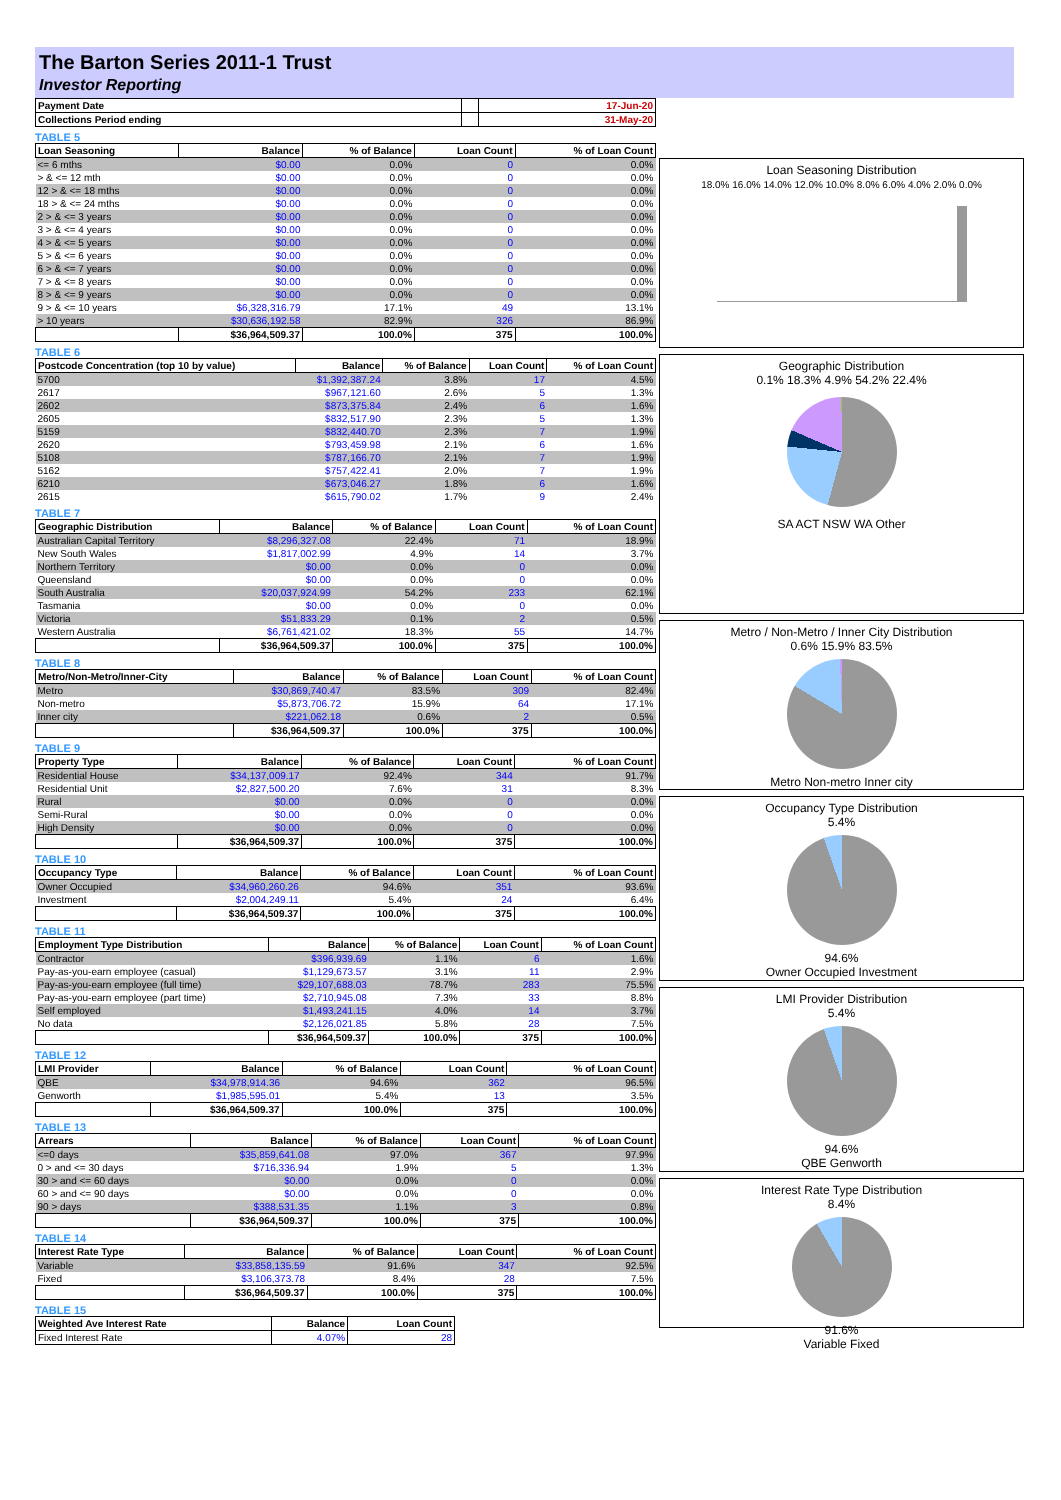The Barton Series 2011-1 Trust
Investor Reporting
| Payment Date | | 17-Jun-20 |
| --- | --- | --- |
| Collections Period ending | | 31-May-20 |
TABLE 5
| Loan Seasoning | Balance | % of Balance | Loan Count | % of Loan Count |
| --- | --- | --- | --- | --- |
| <= 6 mths | $0.00 | 0.0% | 0 | 0.0% |
| > & <= 12 mth | $0.00 | 0.0% | 0 | 0.0% |
| 12 > & <= 18 mths | $0.00 | 0.0% | 0 | 0.0% |
| 18 > & <= 24 mths | $0.00 | 0.0% | 0 | 0.0% |
| 2 > & <= 3 years | $0.00 | 0.0% | 0 | 0.0% |
| 3 > & <= 4 years | $0.00 | 0.0% | 0 | 0.0% |
| 4 > & <= 5 years | $0.00 | 0.0% | 0 | 0.0% |
| 5 > & <= 6 years | $0.00 | 0.0% | 0 | 0.0% |
| 6 > & <= 7 years | $0.00 | 0.0% | 0 | 0.0% |
| 7 > & <= 8 years | $0.00 | 0.0% | 0 | 0.0% |
| 8 > & <= 9 years | $0.00 | 0.0% | 0 | 0.0% |
| 9 > & <= 10 years | $6,328,316.79 | 17.1% | 49 | 13.1% |
| > 10 years | $30,636,192.58 | 82.9% | 326 | 86.9% |
| | $36,964,509.37 | 100.0% | 375 | 100.0% |
TABLE 6
| Postcode Concentration (top 10 by value) | Balance | % of Balance | Loan Count | % of Loan Count |
| --- | --- | --- | --- | --- |
| 5700 | $1,392,387.24 | 3.8% | 17 | 4.5% |
| 2617 | $967,121.60 | 2.6% | 5 | 1.3% |
| 2602 | $873,375.84 | 2.4% | 6 | 1.6% |
| 2605 | $832,517.90 | 2.3% | 5 | 1.3% |
| 5159 | $832,440.70 | 2.3% | 7 | 1.9% |
| 2620 | $793,459.98 | 2.1% | 6 | 1.6% |
| 5108 | $787,166.70 | 2.1% | 7 | 1.9% |
| 5162 | $757,422.41 | 2.0% | 7 | 1.9% |
| 6210 | $673,046.27 | 1.8% | 6 | 1.6% |
| 2615 | $615,790.02 | 1.7% | 9 | 2.4% |
TABLE 7
| Geographic Distribution | Balance | % of Balance | Loan Count | % of Loan Count |
| --- | --- | --- | --- | --- |
| Australian Capital Territory | $8,296,327.08 | 22.4% | 71 | 18.9% |
| New South Wales | $1,817,002.99 | 4.9% | 14 | 3.7% |
| Northern Territory | $0.00 | 0.0% | 0 | 0.0% |
| Queensland | $0.00 | 0.0% | 0 | 0.0% |
| South Australia | $20,037,924.99 | 54.2% | 233 | 62.1% |
| Tasmania | $0.00 | 0.0% | 0 | 0.0% |
| Victoria | $51,833.29 | 0.1% | 2 | 0.5% |
| Western Australia | $6,761,421.02 | 18.3% | 55 | 14.7% |
| | $36,964,509.37 | 100.0% | 375 | 100.0% |
TABLE 8
| Metro/Non-Metro/Inner-City | Balance | % of Balance | Loan Count | % of Loan Count |
| --- | --- | --- | --- | --- |
| Metro | $30,869,740.47 | 83.5% | 309 | 82.4% |
| Non-metro | $5,873,706.72 | 15.9% | 64 | 17.1% |
| Inner city | $221,062.18 | 0.6% | 2 | 0.5% |
| | $36,964,509.37 | 100.0% | 375 | 100.0% |
TABLE 9
| Property Type | Balance | % of Balance | Loan Count | % of Loan Count |
| --- | --- | --- | --- | --- |
| Residential House | $34,137,009.17 | 92.4% | 344 | 91.7% |
| Residential Unit | $2,827,500.20 | 7.6% | 31 | 8.3% |
| Rural | $0.00 | 0.0% | 0 | 0.0% |
| Semi-Rural | $0.00 | 0.0% | 0 | 0.0% |
| High Density | $0.00 | 0.0% | 0 | 0.0% |
| | $36,964,509.37 | 100.0% | 375 | 100.0% |
TABLE 10
| Occupancy Type | Balance | % of Balance | Loan Count | % of Loan Count |
| --- | --- | --- | --- | --- |
| Owner Occupied | $34,960,260.26 | 94.6% | 351 | 93.6% |
| Investment | $2,004,249.11 | 5.4% | 24 | 6.4% |
| | $36,964,509.37 | 100.0% | 375 | 100.0% |
TABLE 11
| Employment Type Distribution | Balance | % of Balance | Loan Count | % of Loan Count |
| --- | --- | --- | --- | --- |
| Contractor | $396,939.69 | 1.1% | 6 | 1.6% |
| Pay-as-you-earn employee (casual) | $1,129,673.57 | 3.1% | 11 | 2.9% |
| Pay-as-you-earn employee (full time) | $29,107,688.03 | 78.7% | 283 | 75.5% |
| Pay-as-you-earn employee (part time) | $2,710,945.08 | 7.3% | 33 | 8.8% |
| Self employed | $1,493,241.15 | 4.0% | 14 | 3.7% |
| No data | $2,126,021.85 | 5.8% | 28 | 7.5% |
| | $36,964,509.37 | 100.0% | 375 | 100.0% |
TABLE 12
| LMI Provider | Balance | % of Balance | Loan Count | % of Loan Count |
| --- | --- | --- | --- | --- |
| QBE | $34,978,914.36 | 94.6% | 362 | 96.5% |
| Genworth | $1,985,595.01 | 5.4% | 13 | 3.5% |
| | $36,964,509.37 | 100.0% | 375 | 100.0% |
TABLE 13
| Arrears | Balance | % of Balance | Loan Count | % of Loan Count |
| --- | --- | --- | --- | --- |
| <=0 days | $35,859,641.08 | 97.0% | 367 | 97.9% |
| 0 > and <= 30 days | $716,336.94 | 1.9% | 5 | 1.3% |
| 30 > and <= 60 days | $0.00 | 0.0% | 0 | 0.0% |
| 60 > and <= 90 days | $0.00 | 0.0% | 0 | 0.0% |
| 90 > days | $388,531.35 | 1.1% | 3 | 0.8% |
| | $36,964,509.37 | 100.0% | 375 | 100.0% |
TABLE 14
| Interest Rate Type | Balance | % of Balance | Loan Count | % of Loan Count |
| --- | --- | --- | --- | --- |
| Variable | $33,858,135.59 | 91.6% | 347 | 92.5% |
| Fixed | $3,106,373.78 | 8.4% | 28 | 7.5% |
| | $36,964,509.37 | 100.0% | 375 | 100.0% |
TABLE 15
| Weighted Ave Interest Rate | Balance | Loan Count |
| --- | --- | --- |
| Fixed Interest Rate | 4.07% | 28 |
Loan Seasoning Distribution
18.0% 16.0% 14.0% 12.0% 10.0% 8.0% 6.0% 4.0% 2.0% 0.0%
Geographic Distribution
0.1% 18.3% 4.9% 54.2% 22.4%
SA ACT NSW WA Other
Metro / Non-Metro / Inner City Distribution
0.6% 15.9% 83.5%
Metro Non-metro Inner city
Occupancy Type Distribution
5.4%
94.6%
Owner Occupied Investment
LMI Provider Distribution
5.4%
94.6%
QBE Genworth
Interest Rate Type Distribution
8.4%
91.6%
Variable Fixed